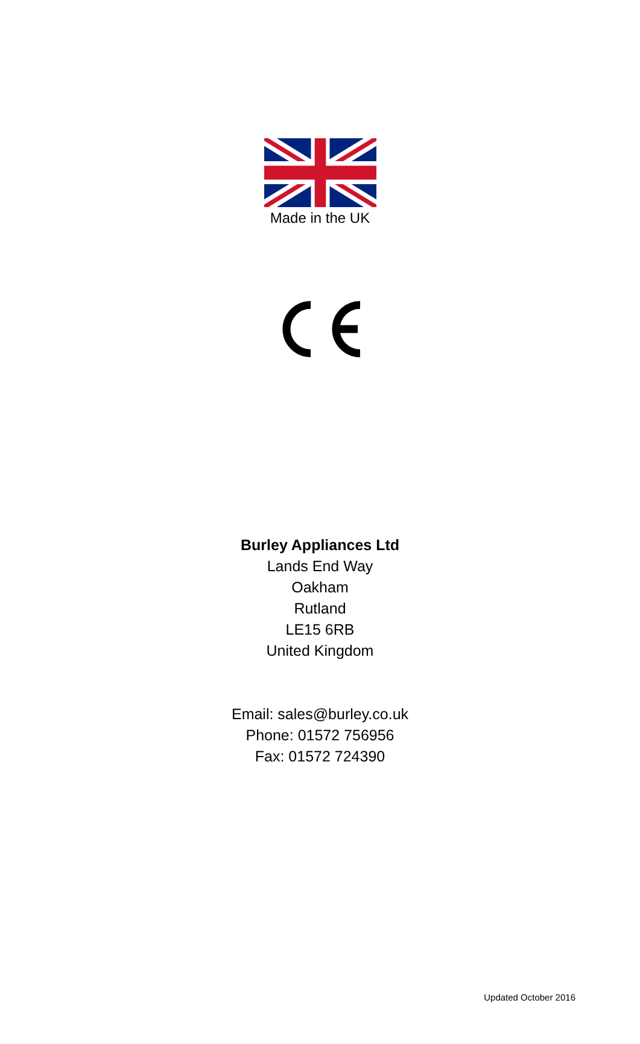Made in the UK
Burley Appliances Ltd
Lands End Way
Oakham
Rutland
LE15 6RB
United Kingdom
Email: sales@burley.co.uk
Phone: 01572 756956
Fax: 01572 724390
Updated October 2016